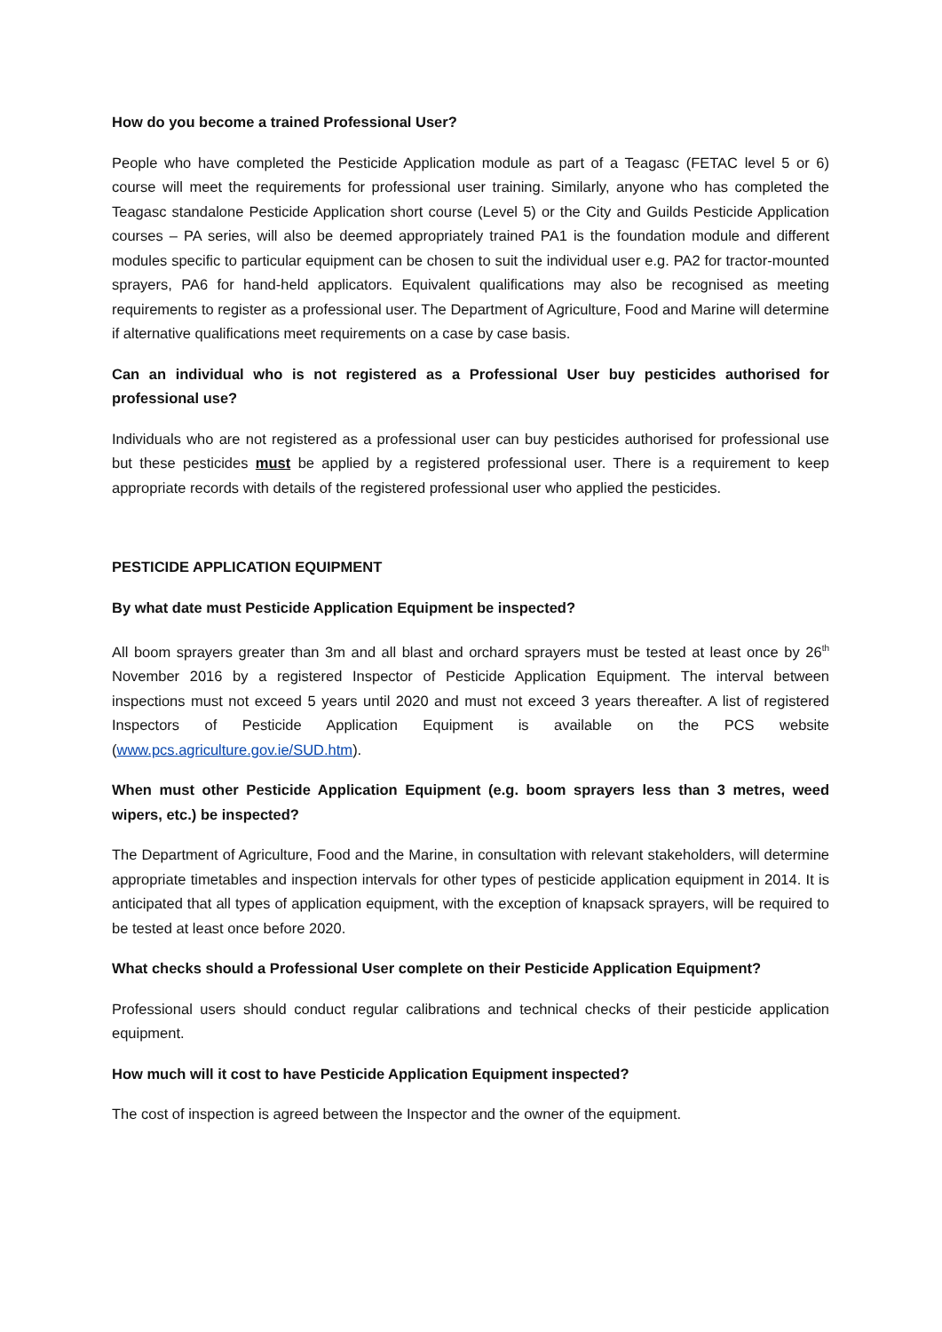How do you become a trained Professional User?
People who have completed the Pesticide Application module as part of a Teagasc (FETAC level 5 or 6) course will meet the requirements for professional user training. Similarly, anyone who has completed the Teagasc standalone Pesticide Application short course (Level 5) or the City and Guilds Pesticide Application courses – PA series, will also be deemed appropriately trained PA1 is the foundation module and different modules specific to particular equipment can be chosen to suit the individual user e.g. PA2 for tractor-mounted sprayers, PA6 for hand-held applicators. Equivalent qualifications may also be recognised as meeting requirements to register as a professional user. The Department of Agriculture, Food and Marine will determine if alternative qualifications meet requirements on a case by case basis.
Can an individual who is not registered as a Professional User buy pesticides authorised for professional use?
Individuals who are not registered as a professional user can buy pesticides authorised for professional use but these pesticides must be applied by a registered professional user. There is a requirement to keep appropriate records with details of the registered professional user who applied the pesticides.
PESTICIDE APPLICATION EQUIPMENT
By what date must Pesticide Application Equipment be inspected?
All boom sprayers greater than 3m and all blast and orchard sprayers must be tested at least once by 26<sup>th</sup> November 2016 by a registered Inspector of Pesticide Application Equipment. The interval between inspections must not exceed 5 years until 2020 and must not exceed 3 years thereafter. A list of registered Inspectors of Pesticide Application Equipment is available on the PCS website (www.pcs.agriculture.gov.ie/SUD.htm).
When must other Pesticide Application Equipment (e.g. boom sprayers less than 3 metres, weed wipers, etc.) be inspected?
The Department of Agriculture, Food and the Marine, in consultation with relevant stakeholders, will determine appropriate timetables and inspection intervals for other types of pesticide application equipment in 2014. It is anticipated that all types of application equipment, with the exception of knapsack sprayers, will be required to be tested at least once before 2020.
What checks should a Professional User complete on their Pesticide Application Equipment?
Professional users should conduct regular calibrations and technical checks of their pesticide application equipment.
How much will it cost to have Pesticide Application Equipment inspected?
The cost of inspection is agreed between the Inspector and the owner of the equipment.